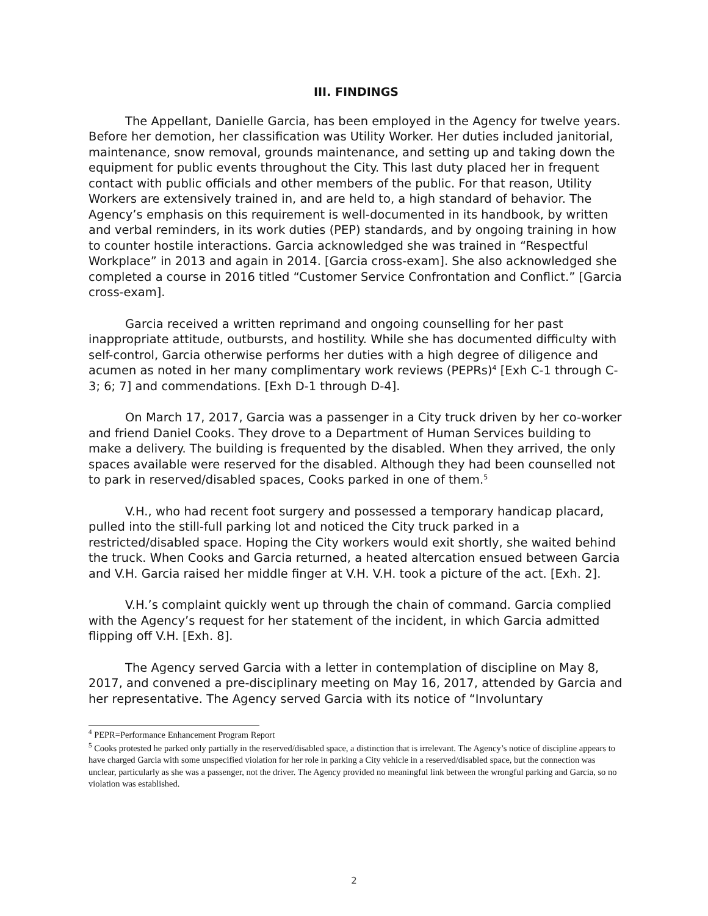III. FINDINGS
The Appellant, Danielle Garcia, has been employed in the Agency for twelve years. Before her demotion, her classification was Utility Worker. Her duties included janitorial, maintenance, snow removal, grounds maintenance, and setting up and taking down the equipment for public events throughout the City. This last duty placed her in frequent contact with public officials and other members of the public. For that reason, Utility Workers are extensively trained in, and are held to, a high standard of behavior. The Agency’s emphasis on this requirement is well-documented in its handbook, by written and verbal reminders, in its work duties (PEP) standards, and by ongoing training in how to counter hostile interactions. Garcia acknowledged she was trained in “Respectful Workplace” in 2013 and again in 2014. [Garcia cross-exam]. She also acknowledged she completed a course in 2016 titled “Customer Service Confrontation and Conflict.” [Garcia cross-exam].
Garcia received a written reprimand and ongoing counselling for her past inappropriate attitude, outbursts, and hostility. While she has documented difficulty with self-control, Garcia otherwise performs her duties with a high degree of diligence and acumen as noted in her many complimentary work reviews (PEPRs)<sup>4</sup> [Exh C-1 through C-3; 6; 7] and commendations. [Exh D-1 through D-4].
On March 17, 2017, Garcia was a passenger in a City truck driven by her co-worker and friend Daniel Cooks. They drove to a Department of Human Services building to make a delivery. The building is frequented by the disabled. When they arrived, the only spaces available were reserved for the disabled. Although they had been counselled not to park in reserved/disabled spaces, Cooks parked in one of them.<sup>5</sup>
V.H., who had recent foot surgery and possessed a temporary handicap placard, pulled into the still-full parking lot and noticed the City truck parked in a restricted/disabled space. Hoping the City workers would exit shortly, she waited behind the truck. When Cooks and Garcia returned, a heated altercation ensued between Garcia and V.H. Garcia raised her middle finger at V.H. V.H. took a picture of the act. [Exh. 2].
V.H.’s complaint quickly went up through the chain of command. Garcia complied with the Agency’s request for her statement of the incident, in which Garcia admitted flipping off V.H. [Exh. 8].
The Agency served Garcia with a letter in contemplation of discipline on May 8, 2017, and convened a pre-disciplinary meeting on May 16, 2017, attended by Garcia and her representative. The Agency served Garcia with its notice of “Involuntary
<sup>4</sup> PEPR=Performance Enhancement Program Report
<sup>5</sup> Cooks protested he parked only partially in the reserved/disabled space, a distinction that is irrelevant. The Agency’s notice of discipline appears to have charged Garcia with some unspecified violation for her role in parking a City vehicle in a reserved/disabled space, but the connection was unclear, particularly as she was a passenger, not the driver. The Agency provided no meaningful link between the wrongful parking and Garcia, so no violation was established.
2